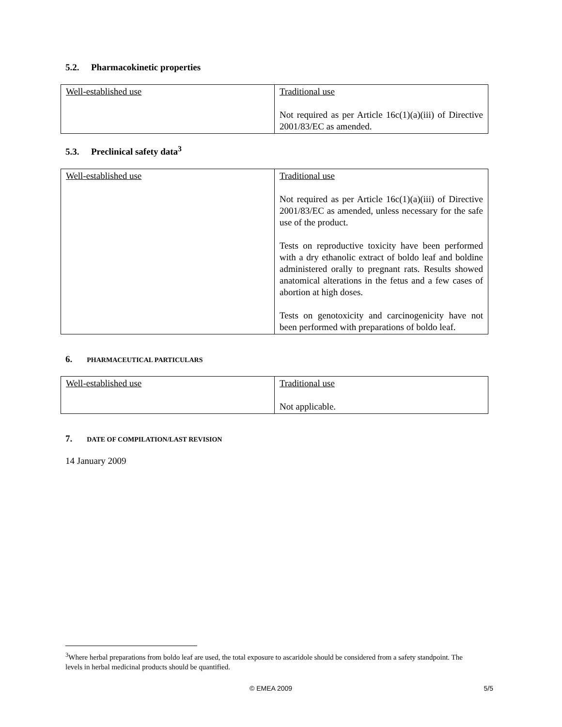5.2. Pharmacokinetic properties
| Well-established use | Traditional use Not required as per Article 16c(1)(a)(iii) of Directive 2001/83/EC as amended. |
5.3. Preclinical safety data<sup>3</sup>
| Well-established use | Traditional use Not required as per Article 16c(1)(a)(iii) of Directive 2001/83/EC as amended, unless necessary for the safe use of the product. Tests on reproductive toxicity have been performed with a dry ethanolic extract of boldo leaf and boldine administered orally to pregnant rats. Results showed anatomical alterations in the fetus and a few cases of abortion at high doses. Tests on genotoxicity and carcinogenicity have not been performed with preparations of boldo leaf. |
6. PHARMACEUTICAL PARTICULARS
| Well-established use | Traditional use Not applicable. |
7. DATE OF COMPILATION/LAST REVISION
14 January 2009
<sup>3</sup> Where herbal preparations from boldo leaf are used, the total exposure to ascaridole should be considered from a safety standpoint. The levels in herbal medicinal products should be quantified.
© EMEA 2009 5/5